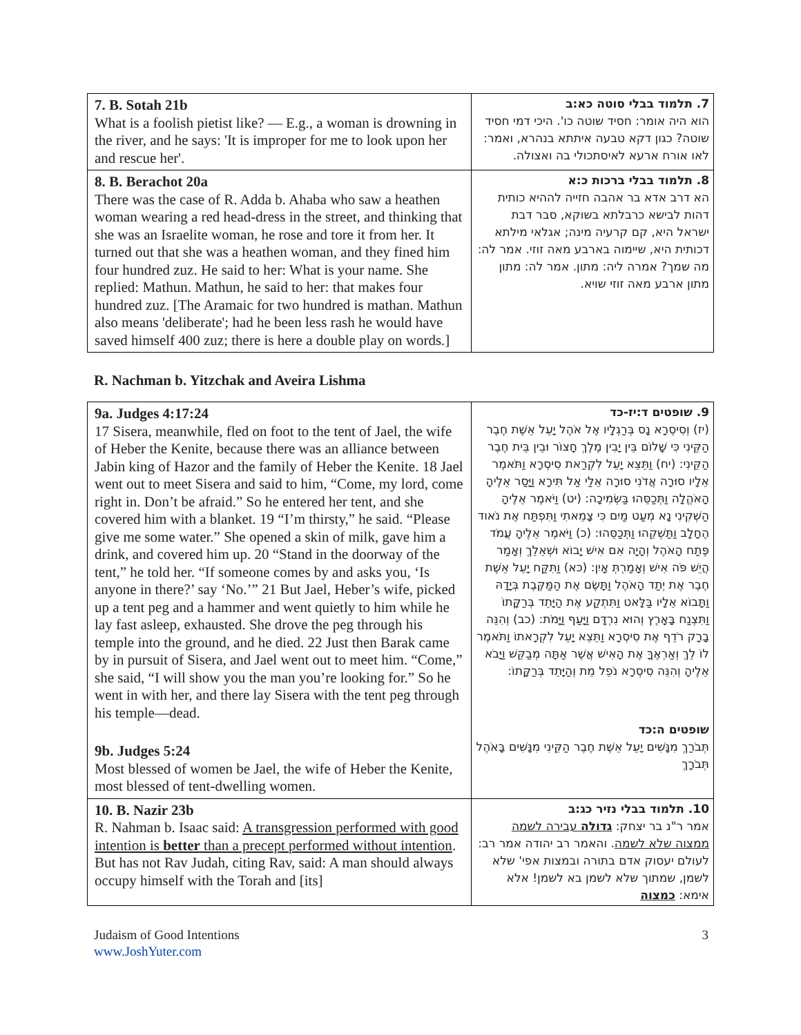| 7. B. Sotah 21b What is a foolish pietist like? — E.g., a woman is drowning in the river, and he says: 'It is improper for me to look upon her and rescue her'. | 7. תלמוד בבלי סוטה כא:ב הוא היה אומר: חסיד שוטה כו'. היכי דמי חסיד שוטה? כגון דקא טבעה איתתא בנהרא, ואמר: לאו אורח ארעא לאיסתכולי בה ואצולה. |
| 8. B. Berachot 20a There was the case of R. Adda b. Ahaba who saw a heathen woman wearing a red head-dress in the street, and thinking that she was an Israelite woman, he rose and tore it from her. It turned out that she was a heathen woman, and they fined him four hundred zuz. He said to her: What is your name. She replied: Mathun. Mathun, he said to her: that makes four hundred zuz. [The Aramaic for two hundred is mathan. Mathun also means 'deliberate'; had he been less rash he would have saved himself 400 zuz; there is here a double play on words.] | 8. תלמוד בבלי ברכות כ:א הא דרב אדא בר אהבה חזייה לההיא כותית דהות לבישא כרבלתא בשוקא, סבר דבת ישראל היא, קם קרעיה מינה; אגלאי מילתא דכותית היא, שיימוה בארבע מאה זוזי. אמר לה: מה שמך? אמרה ליה: מתון. אמר לה: מתון מתון ארבע מאה זוזי שויא. |
R. Nachman b. Yitzchak and Aveira Lishma
| 9a. Judges 4:17:24 17 Sisera, meanwhile, fled on foot to the tent of Jael, the wife of Heber the Kenite, because there was an alliance between Jabin king of Hazor and the family of Heber the Kenite. 18 Jael went out to meet Sisera and said to him, “Come, my lord, come right in. Don’t be afraid.” So he entered her tent, and she covered him with a blanket. 19 “I’m thirsty,” he said. “Please give me some water.” She opened a skin of milk, gave him a drink, and covered him up. 20 “Stand in the doorway of the tent,” he told her. “If someone comes by and asks you, ‘Is anyone in there?’ say ‘No.’” 21 But Jael, Heber’s wife, picked up a tent peg and a hammer and went quietly to him while he lay fast asleep, exhausted. She drove the peg through his temple into the ground, and he died. 22 Just then Barak came by in pursuit of Sisera, and Jael went out to meet him. “Come,” she said, “I will show you the man you’re looking for.” So he went in with her, and there lay Sisera with the tent peg through his temple—dead. 9b. Judges 5:24 Most blessed of women be Jael, the wife of Heber the Kenite, most blessed of tent-dwelling women. | 9. שופטים ד:יז-כד (יז) וְסִיסְרָא נָס בְּרַגְלָיו אֶל אֹהֶל יָעֵל אֵשֶׁת חֶבֶר הַקֵּינִי כִּי שָׁלוֹם בֵּין יָבִין מֶלֶךְ חָצוֹר וּבֵין בֵּית חֶבֶר הַקֵּינִי: (יח) וַתֵּצֵא יָעֵל לִקְרַאת סִיסְרָא וַתֹּאמֶר אֵלָיו סוּרָה אֲדֹנִי סוּרָה אֵלַי אַל תִּירָא וַיָּסַר אֵלֶיהָ הָאֹהֱלָה וַתְּכַסֵּהוּ בַּשְּׂמִיכָה: (יט) וַיֹּאמֶר אֵלֶיהָ הַשְׁקִינִי נָא מְעַט מַיִם כִּי צָמֵאתִי וַתִּפְתַּח אֶת נֹאוד הֶחָלָב וַתַּשְׁקֵהוּ וַתְּכַסֵּהוּ: (כ) וַיֹּאמֶר אֵלֶיהָ עֲמֹד פֶּתַח הָאֹהֶל וְהָיָה אִם אִישׁ יָבוֹא וּשְׁאֵלֵךְ וְאָמַר הֲיֵשׁ פֹּה אִישׁ וְאָמַרְתְּ אָיִן: (כא) וַתִּקַּח יָעֵל אֵשֶׁת חֶבֶר אֶת יְתַד הָאֹהֶל וַתָּשֶׂם אֶת הַמַּקֶּבֶת בְּיָדָהּ וַתָּבוֹא אֵלָיו בַּלָּאט וַתִּתְקַע אֶת הַיָּתֵד בְּרַקָּתוֹ וַתִּצְנַח בָּאָרֶץ וְהוּא נִרְדָּם וַיָּעַף וַיָּמֹת: (כב) וְהִנֵּה בָרָק רֹדֵף אֶת סִיסְרָא וַתֵּצֵא יָעֵל לִקְרָאתוֹ וַתֹּאמֶר לוֹ לֵךְ וְאַרְאֶךָּ אֶת הָאִישׁ אֲשֶׁר אַתָּה מְבַקֵּשׁ וַיָּבֹא אֵלֶיהָ וְהִנֵּה סִיסְרָא נֹפֵל מֵת וְהַיָּתֵד בְּרַקָּתוֹ: שופטים ה:כד תְּבֹרַךְ מִנָּשִׁים יָעֵל אֵשֶׁת חֶבֶר הַקֵּינִי מִנָּשִׁים בָּאֹהֶל תְּבֹרָךְ |
| 10. B. Nazir 23b R. Nahman b. Isaac said: A transgression performed with good intention is better than a precept performed without intention . But has not Rav Judah, citing Rav, said: A man should always occupy himself with the Torah and [its] | 10. תלמוד בבלי נזיר כג:ב אמר ר"נ בר יצחק: גדולה עבירה לשמה ממצוה שלא לשמה . והאמר רב יהודה אמר רב: לעולם יעסוק אדם בתורה ובמצות אפי' שלא לשמן, שמתוך שלא לשמן בא לשמן! אלא אימא: כמצוה |
Judaism of Good Intentions
www.JoshYuter.com
3